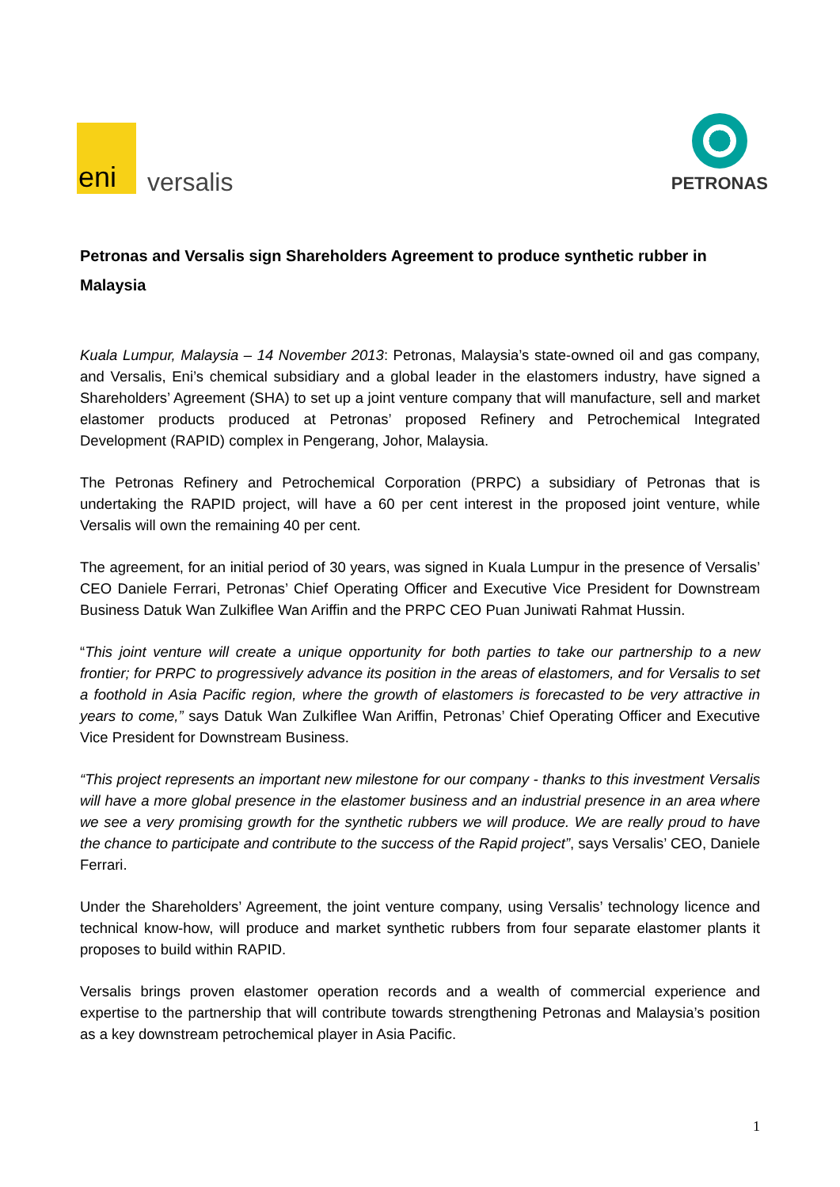eni
versalis
PETRONAS
Petronas and Versalis sign Shareholders Agreement to produce synthetic rubber in Malaysia
Kuala Lumpur, Malaysia – 14 November 2013: Petronas, Malaysia’s state-owned oil and gas company, and Versalis, Eni’s chemical subsidiary and a global leader in the elastomers industry, have signed a Shareholders’ Agreement (SHA) to set up a joint venture company that will manufacture, sell and market elastomer products produced at Petronas’ proposed Refinery and Petrochemical Integrated Development (RAPID) complex in Pengerang, Johor, Malaysia.
The Petronas Refinery and Petrochemical Corporation (PRPC) a subsidiary of Petronas that is undertaking the RAPID project, will have a 60 per cent interest in the proposed joint venture, while Versalis will own the remaining 40 per cent.
The agreement, for an initial period of 30 years, was signed in Kuala Lumpur in the presence of Versalis’ CEO Daniele Ferrari, Petronas’ Chief Operating Officer and Executive Vice President for Downstream Business Datuk Wan Zulkiflee Wan Ariffin and the PRPC CEO Puan Juniwati Rahmat Hussin.
“This joint venture will create a unique opportunity for both parties to take our partnership to a new frontier; for PRPC to progressively advance its position in the areas of elastomers, and for Versalis to set a foothold in Asia Pacific region, where the growth of elastomers is forecasted to be very attractive in years to come,” says Datuk Wan Zulkiflee Wan Ariffin, Petronas’ Chief Operating Officer and Executive Vice President for Downstream Business.
“This project represents an important new milestone for our company - thanks to this investment Versalis will have a more global presence in the elastomer business and an industrial presence in an area where we see a very promising growth for the synthetic rubbers we will produce. We are really proud to have the chance to participate and contribute to the success of the Rapid project”, says Versalis’ CEO, Daniele Ferrari.
Under the Shareholders’ Agreement, the joint venture company, using Versalis’ technology licence and technical know-how, will produce and market synthetic rubbers from four separate elastomer plants it proposes to build within RAPID.
Versalis brings proven elastomer operation records and a wealth of commercial experience and expertise to the partnership that will contribute towards strengthening Petronas and Malaysia’s position as a key downstream petrochemical player in Asia Pacific.
1